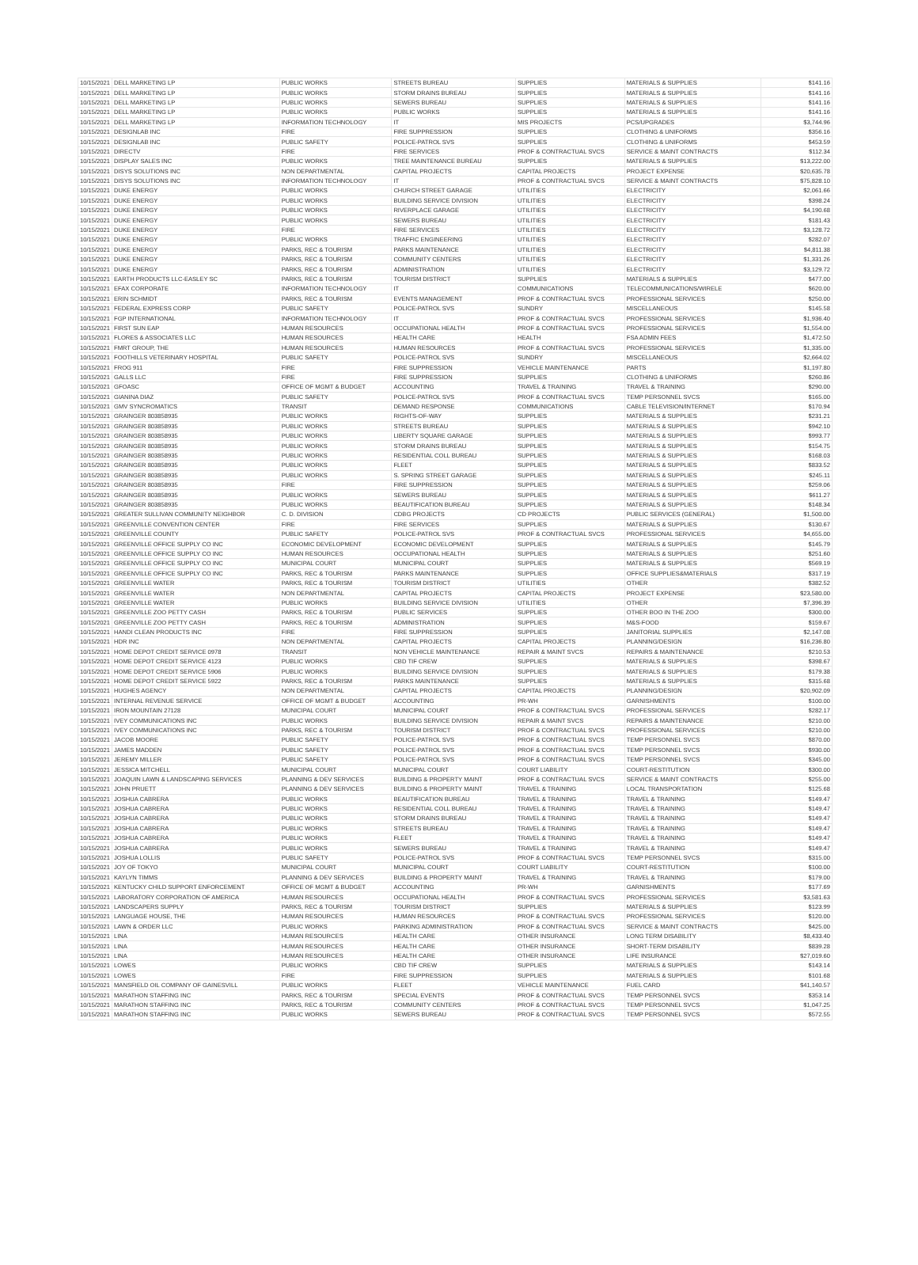| 10/15/2021 | DELL MARKETING LP | PUBLIC WORKS | STREETS BUREAU | SUPPLIES | MATERIALS & SUPPLIES | $141.16 |
| 10/15/2021 | DELL MARKETING LP | PUBLIC WORKS | STORM DRAINS BUREAU | SUPPLIES | MATERIALS & SUPPLIES | $141.16 |
| 10/15/2021 | DELL MARKETING LP | PUBLIC WORKS | SEWERS BUREAU | SUPPLIES | MATERIALS & SUPPLIES | $141.16 |
| 10/15/2021 | DELL MARKETING LP | PUBLIC WORKS | PUBLIC WORKS | SUPPLIES | MATERIALS & SUPPLIES | $141.16 |
| 10/15/2021 | DELL MARKETING LP | INFORMATION TECHNOLOGY | IT | MIS PROJECTS | PCS/UPGRADES | $3,744.96 |
| 10/15/2021 | DESIGNLAB INC | FIRE | FIRE SUPPRESSION | SUPPLIES | CLOTHING & UNIFORMS | $356.16 |
| 10/15/2021 | DESIGNLAB INC | PUBLIC SAFETY | POLICE-PATROL SVS | SUPPLIES | CLOTHING & UNIFORMS | $453.59 |
| 10/15/2021 | DIRECTV | FIRE | FIRE SERVICES | PROF & CONTRACTUAL SVCS | SERVICE & MAINT CONTRACTS | $112.34 |
| 10/15/2021 | DISPLAY SALES INC | PUBLIC WORKS | TREE MAINTENANCE BUREAU | SUPPLIES | MATERIALS & SUPPLIES | $13,222.00 |
| 10/15/2021 | DISYS SOLUTIONS INC | NON DEPARTMENTAL | CAPITAL PROJECTS | CAPITAL PROJECTS | PROJECT EXPENSE | $20,635.78 |
| 10/15/2021 | DISYS SOLUTIONS INC | INFORMATION TECHNOLOGY | IT | PROF & CONTRACTUAL SVCS | SERVICE & MAINT CONTRACTS | $75,828.10 |
| 10/15/2021 | DUKE ENERGY | PUBLIC WORKS | CHURCH STREET GARAGE | UTILITIES | ELECTRICITY | $2,061.66 |
| 10/15/2021 | DUKE ENERGY | PUBLIC WORKS | BUILDING SERVICE DIVISION | UTILITIES | ELECTRICITY | $398.24 |
| 10/15/2021 | DUKE ENERGY | PUBLIC WORKS | RIVERPLACE GARAGE | UTILITIES | ELECTRICITY | $4,190.68 |
| 10/15/2021 | DUKE ENERGY | PUBLIC WORKS | SEWERS BUREAU | UTILITIES | ELECTRICITY | $181.43 |
| 10/15/2021 | DUKE ENERGY | FIRE | FIRE SERVICES | UTILITIES | ELECTRICITY | $3,128.72 |
| 10/15/2021 | DUKE ENERGY | PUBLIC WORKS | TRAFFIC ENGINEERING | UTILITIES | ELECTRICITY | $282.07 |
| 10/15/2021 | DUKE ENERGY | PARKS, REC & TOURISM | PARKS MAINTENANCE | UTILITIES | ELECTRICITY | $4,811.38 |
| 10/15/2021 | DUKE ENERGY | PARKS, REC & TOURISM | COMMUNITY CENTERS | UTILITIES | ELECTRICITY | $1,331.26 |
| 10/15/2021 | DUKE ENERGY | PARKS, REC & TOURISM | ADMINISTRATION | UTILITIES | ELECTRICITY | $3,129.72 |
| 10/15/2021 | EARTH PRODUCTS LLC-EASLEY SC | PARKS, REC & TOURISM | TOURISM DISTRICT | SUPPLIES | MATERIALS & SUPPLIES | $477.00 |
| 10/15/2021 | EFAX CORPORATE | INFORMATION TECHNOLOGY | IT | COMMUNICATIONS | TELECOMMUNICATIONS/WIRELE | $620.00 |
| 10/15/2021 | ERIN SCHMIDT | PARKS, REC & TOURISM | EVENTS MANAGEMENT | PROF & CONTRACTUAL SVCS | PROFESSIONAL SERVICES | $250.00 |
| 10/15/2021 | FEDERAL EXPRESS CORP | PUBLIC SAFETY | POLICE-PATROL SVS | SUNDRY | MISCELLANEOUS | $145.58 |
| 10/15/2021 | FGP INTERNATIONAL | INFORMATION TECHNOLOGY | IT | PROF & CONTRACTUAL SVCS | PROFESSIONAL SERVICES | $1,936.40 |
| 10/15/2021 | FIRST SUN EAP | HUMAN RESOURCES | OCCUPATIONAL HEALTH | PROF & CONTRACTUAL SVCS | PROFESSIONAL SERVICES | $1,554.00 |
| 10/15/2021 | FLORES & ASSOCIATES LLC | HUMAN RESOURCES | HEALTH CARE | HEALTH | FSA ADMIN FEES | $1,472.50 |
| 10/15/2021 | FMRT GROUP, THE | HUMAN RESOURCES | HUMAN RESOURCES | PROF & CONTRACTUAL SVCS | PROFESSIONAL SERVICES | $1,335.00 |
| 10/15/2021 | FOOTHILLS VETERINARY HOSPITAL | PUBLIC SAFETY | POLICE-PATROL SVS | SUNDRY | MISCELLANEOUS | $2,664.02 |
| 10/15/2021 | FROG 911 | FIRE | FIRE SUPPRESSION | VEHICLE MAINTENANCE | PARTS | $1,197.80 |
| 10/15/2021 | GALLS LLC | FIRE | FIRE SUPPRESSION | SUPPLIES | CLOTHING & UNIFORMS | $260.86 |
| 10/15/2021 | GFOASC | OFFICE OF MGMT & BUDGET | ACCOUNTING | TRAVEL & TRAINING | TRAVEL & TRAINING | $290.00 |
| 10/15/2021 | GIANINA DIAZ | PUBLIC SAFETY | POLICE-PATROL SVS | PROF & CONTRACTUAL SVCS | TEMP PERSONNEL SVCS | $165.00 |
| 10/15/2021 | GMV SYNCROMATICS | TRANSIT | DEMAND RESPONSE | COMMUNICATIONS | CABLE TELEVISION/INTERNET | $170.94 |
| 10/15/2021 | GRAINGER 803858935 | PUBLIC WORKS | RIGHTS-OF-WAY | SUPPLIES | MATERIALS & SUPPLIES | $231.21 |
| 10/15/2021 | GRAINGER 803858935 | PUBLIC WORKS | STREETS BUREAU | SUPPLIES | MATERIALS & SUPPLIES | $942.10 |
| 10/15/2021 | GRAINGER 803858935 | PUBLIC WORKS | LIBERTY SQUARE GARAGE | SUPPLIES | MATERIALS & SUPPLIES | $993.77 |
| 10/15/2021 | GRAINGER 803858935 | PUBLIC WORKS | STORM DRAINS BUREAU | SUPPLIES | MATERIALS & SUPPLIES | $154.75 |
| 10/15/2021 | GRAINGER 803858935 | PUBLIC WORKS | RESIDENTIAL COLL BUREAU | SUPPLIES | MATERIALS & SUPPLIES | $168.03 |
| 10/15/2021 | GRAINGER 803858935 | PUBLIC WORKS | FLEET | SUPPLIES | MATERIALS & SUPPLIES | $833.52 |
| 10/15/2021 | GRAINGER 803858935 | PUBLIC WORKS | S. SPRING STREET GARAGE | SUPPLIES | MATERIALS & SUPPLIES | $245.11 |
| 10/15/2021 | GRAINGER 803858935 | FIRE | FIRE SUPPRESSION | SUPPLIES | MATERIALS & SUPPLIES | $259.06 |
| 10/15/2021 | GRAINGER 803858935 | PUBLIC WORKS | SEWERS BUREAU | SUPPLIES | MATERIALS & SUPPLIES | $611.27 |
| 10/15/2021 | GRAINGER 803858935 | PUBLIC WORKS | BEAUTIFICATION BUREAU | SUPPLIES | MATERIALS & SUPPLIES | $148.34 |
| 10/15/2021 | GREATER SULLIVAN COMMUNITY NEIGHBOR | C. D. DIVISION | CDBG PROJECTS | CD PROJECTS | PUBLIC SERVICES (GENERAL) | $1,500.00 |
| 10/15/2021 | GREENVILLE CONVENTION CENTER | FIRE | FIRE SERVICES | SUPPLIES | MATERIALS & SUPPLIES | $130.67 |
| 10/15/2021 | GREENVILLE COUNTY | PUBLIC SAFETY | POLICE-PATROL SVS | PROF & CONTRACTUAL SVCS | PROFESSIONAL SERVICES | $4,655.00 |
| 10/15/2021 | GREENVILLE OFFICE SUPPLY CO INC | ECONOMIC DEVELOPMENT | ECONOMIC DEVELOPMENT | SUPPLIES | MATERIALS & SUPPLIES | $145.79 |
| 10/15/2021 | GREENVILLE OFFICE SUPPLY CO INC | HUMAN RESOURCES | OCCUPATIONAL HEALTH | SUPPLIES | MATERIALS & SUPPLIES | $251.60 |
| 10/15/2021 | GREENVILLE OFFICE SUPPLY CO INC | MUNICIPAL COURT | MUNICIPAL COURT | SUPPLIES | MATERIALS & SUPPLIES | $569.19 |
| 10/15/2021 | GREENVILLE OFFICE SUPPLY CO INC | PARKS, REC & TOURISM | PARKS MAINTENANCE | SUPPLIES | OFFICE SUPPLIES&MATERIALS | $317.19 |
| 10/15/2021 | GREENVILLE WATER | PARKS, REC & TOURISM | TOURISM DISTRICT | UTILITIES | OTHER | $382.52 |
| 10/15/2021 | GREENVILLE WATER | NON DEPARTMENTAL | CAPITAL PROJECTS | CAPITAL PROJECTS | PROJECT EXPENSE | $23,580.00 |
| 10/15/2021 | GREENVILLE WATER | PUBLIC WORKS | BUILDING SERVICE DIVISION | UTILITIES | OTHER | $7,396.39 |
| 10/15/2021 | GREENVILLE ZOO PETTY CASH | PARKS, REC & TOURISM | PUBLIC SERVICES | SUPPLIES | OTHER BOO IN THE ZOO | $300.00 |
| 10/15/2021 | GREENVILLE ZOO PETTY CASH | PARKS, REC & TOURISM | ADMINISTRATION | SUPPLIES | M&S-FOOD | $159.67 |
| 10/15/2021 | HANDI CLEAN PRODUCTS INC | FIRE | FIRE SUPPRESSION | SUPPLIES | JANITORIAL SUPPLIES | $2,147.08 |
| 10/15/2021 | HDR INC | NON DEPARTMENTAL | CAPITAL PROJECTS | CAPITAL PROJECTS | PLANNING/DESIGN | $16,236.80 |
| 10/15/2021 | HOME DEPOT CREDIT SERVICE 0978 | TRANSIT | NON VEHICLE MAINTENANCE | REPAIR & MAINT SVCS | REPAIRS & MAINTENANCE | $210.53 |
| 10/15/2021 | HOME DEPOT CREDIT SERVICE 4123 | PUBLIC WORKS | CBD TIF CREW | SUPPLIES | MATERIALS & SUPPLIES | $398.67 |
| 10/15/2021 | HOME DEPOT CREDIT SERVICE 5906 | PUBLIC WORKS | BUILDING SERVICE DIVISION | SUPPLIES | MATERIALS & SUPPLIES | $179.38 |
| 10/15/2021 | HOME DEPOT CREDIT SERVICE 5922 | PARKS, REC & TOURISM | PARKS MAINTENANCE | SUPPLIES | MATERIALS & SUPPLIES | $315.68 |
| 10/15/2021 | HUGHES AGENCY | NON DEPARTMENTAL | CAPITAL PROJECTS | CAPITAL PROJECTS | PLANNING/DESIGN | $20,902.09 |
| 10/15/2021 | INTERNAL REVENUE SERVICE | OFFICE OF MGMT & BUDGET | ACCOUNTING | PR-WH | GARNISHMENTS | $100.00 |
| 10/15/2021 | IRON MOUNTAIN 27128 | MUNICIPAL COURT | MUNICIPAL COURT | PROF & CONTRACTUAL SVCS | PROFESSIONAL SERVICES | $282.17 |
| 10/15/2021 | IVEY COMMUNICATIONS INC | PUBLIC WORKS | BUILDING SERVICE DIVISION | REPAIR & MAINT SVCS | REPAIRS & MAINTENANCE | $210.00 |
| 10/15/2021 | IVEY COMMUNICATIONS INC | PARKS, REC & TOURISM | TOURISM DISTRICT | PROF & CONTRACTUAL SVCS | PROFESSIONAL SERVICES | $210.00 |
| 10/15/2021 | JACOB MOORE | PUBLIC SAFETY | POLICE-PATROL SVS | PROF & CONTRACTUAL SVCS | TEMP PERSONNEL SVCS | $870.00 |
| 10/15/2021 | JAMES MADDEN | PUBLIC SAFETY | POLICE-PATROL SVS | PROF & CONTRACTUAL SVCS | TEMP PERSONNEL SVCS | $930.00 |
| 10/15/2021 | JEREMY MILLER | PUBLIC SAFETY | POLICE-PATROL SVS | PROF & CONTRACTUAL SVCS | TEMP PERSONNEL SVCS | $345.00 |
| 10/15/2021 | JESSICA MITCHELL | MUNICIPAL COURT | MUNICIPAL COURT | COURT LIABILITY | COURT-RESTITUTION | $300.00 |
| 10/15/2021 | JOAQUIN LAWN & LANDSCAPING SERVICES | PLANNING & DEV SERVICES | BUILDING & PROPERTY MAINT | PROF & CONTRACTUAL SVCS | SERVICE & MAINT CONTRACTS | $255.00 |
| 10/15/2021 | JOHN PRUETT | PLANNING & DEV SERVICES | BUILDING & PROPERTY MAINT | TRAVEL & TRAINING | LOCAL TRANSPORTATION | $125.68 |
| 10/15/2021 | JOSHUA CABRERA | PUBLIC WORKS | BEAUTIFICATION BUREAU | TRAVEL & TRAINING | TRAVEL & TRAINING | $149.47 |
| 10/15/2021 | JOSHUA CABRERA | PUBLIC WORKS | RESIDENTIAL COLL BUREAU | TRAVEL & TRAINING | TRAVEL & TRAINING | $149.47 |
| 10/15/2021 | JOSHUA CABRERA | PUBLIC WORKS | STORM DRAINS BUREAU | TRAVEL & TRAINING | TRAVEL & TRAINING | $149.47 |
| 10/15/2021 | JOSHUA CABRERA | PUBLIC WORKS | STREETS BUREAU | TRAVEL & TRAINING | TRAVEL & TRAINING | $149.47 |
| 10/15/2021 | JOSHUA CABRERA | PUBLIC WORKS | FLEET | TRAVEL & TRAINING | TRAVEL & TRAINING | $149.47 |
| 10/15/2021 | JOSHUA CABRERA | PUBLIC WORKS | SEWERS BUREAU | TRAVEL & TRAINING | TRAVEL & TRAINING | $149.47 |
| 10/15/2021 | JOSHUA LOLLIS | PUBLIC SAFETY | POLICE-PATROL SVS | PROF & CONTRACTUAL SVCS | TEMP PERSONNEL SVCS | $315.00 |
| 10/15/2021 | JOY OF TOKYO | MUNICIPAL COURT | MUNICIPAL COURT | COURT LIABILITY | COURT-RESTITUTION | $100.00 |
| 10/15/2021 | KAYLYN TIMMS | PLANNING & DEV SERVICES | BUILDING & PROPERTY MAINT | TRAVEL & TRAINING | TRAVEL & TRAINING | $179.00 |
| 10/15/2021 | KENTUCKY CHILD SUPPORT ENFORCEMENT | OFFICE OF MGMT & BUDGET | ACCOUNTING | PR-WH | GARNISHMENTS | $177.69 |
| 10/15/2021 | LABORATORY CORPORATION OF AMERICA | HUMAN RESOURCES | OCCUPATIONAL HEALTH | PROF & CONTRACTUAL SVCS | PROFESSIONAL SERVICES | $3,581.63 |
| 10/15/2021 | LANDSCAPERS SUPPLY | PARKS, REC & TOURISM | TOURISM DISTRICT | SUPPLIES | MATERIALS & SUPPLIES | $123.99 |
| 10/15/2021 | LANGUAGE HOUSE, THE | HUMAN RESOURCES | HUMAN RESOURCES | PROF & CONTRACTUAL SVCS | PROFESSIONAL SERVICES | $120.00 |
| 10/15/2021 | LAWN & ORDER LLC | PUBLIC WORKS | PARKING ADMINISTRATION | PROF & CONTRACTUAL SVCS | SERVICE & MAINT CONTRACTS | $425.00 |
| 10/15/2021 | LINA | HUMAN RESOURCES | HEALTH CARE | OTHER INSURANCE | LONG TERM DISABILITY | $8,433.40 |
| 10/15/2021 | LINA | HUMAN RESOURCES | HEALTH CARE | OTHER INSURANCE | SHORT-TERM DISABILITY | $839.28 |
| 10/15/2021 | LINA | HUMAN RESOURCES | HEALTH CARE | OTHER INSURANCE | LIFE INSURANCE | $27,019.60 |
| 10/15/2021 | LOWES | PUBLIC WORKS | CBD TIF CREW | SUPPLIES | MATERIALS & SUPPLIES | $143.14 |
| 10/15/2021 | LOWES | FIRE | FIRE SUPPRESSION | SUPPLIES | MATERIALS & SUPPLIES | $101.68 |
| 10/15/2021 | MANSFIELD OIL COMPANY OF GAINESVILL | PUBLIC WORKS | FLEET | VEHICLE MAINTENANCE | FUEL CARD | $41,140.57 |
| 10/15/2021 | MARATHON STAFFING INC | PARKS, REC & TOURISM | SPECIAL EVENTS | PROF & CONTRACTUAL SVCS | TEMP PERSONNEL SVCS | $353.14 |
| 10/15/2021 | MARATHON STAFFING INC | PARKS, REC & TOURISM | COMMUNITY CENTERS | PROF & CONTRACTUAL SVCS | TEMP PERSONNEL SVCS | $1,047.25 |
| 10/15/2021 | MARATHON STAFFING INC | PUBLIC WORKS | SEWERS BUREAU | PROF & CONTRACTUAL SVCS | TEMP PERSONNEL SVCS | $572.55 |